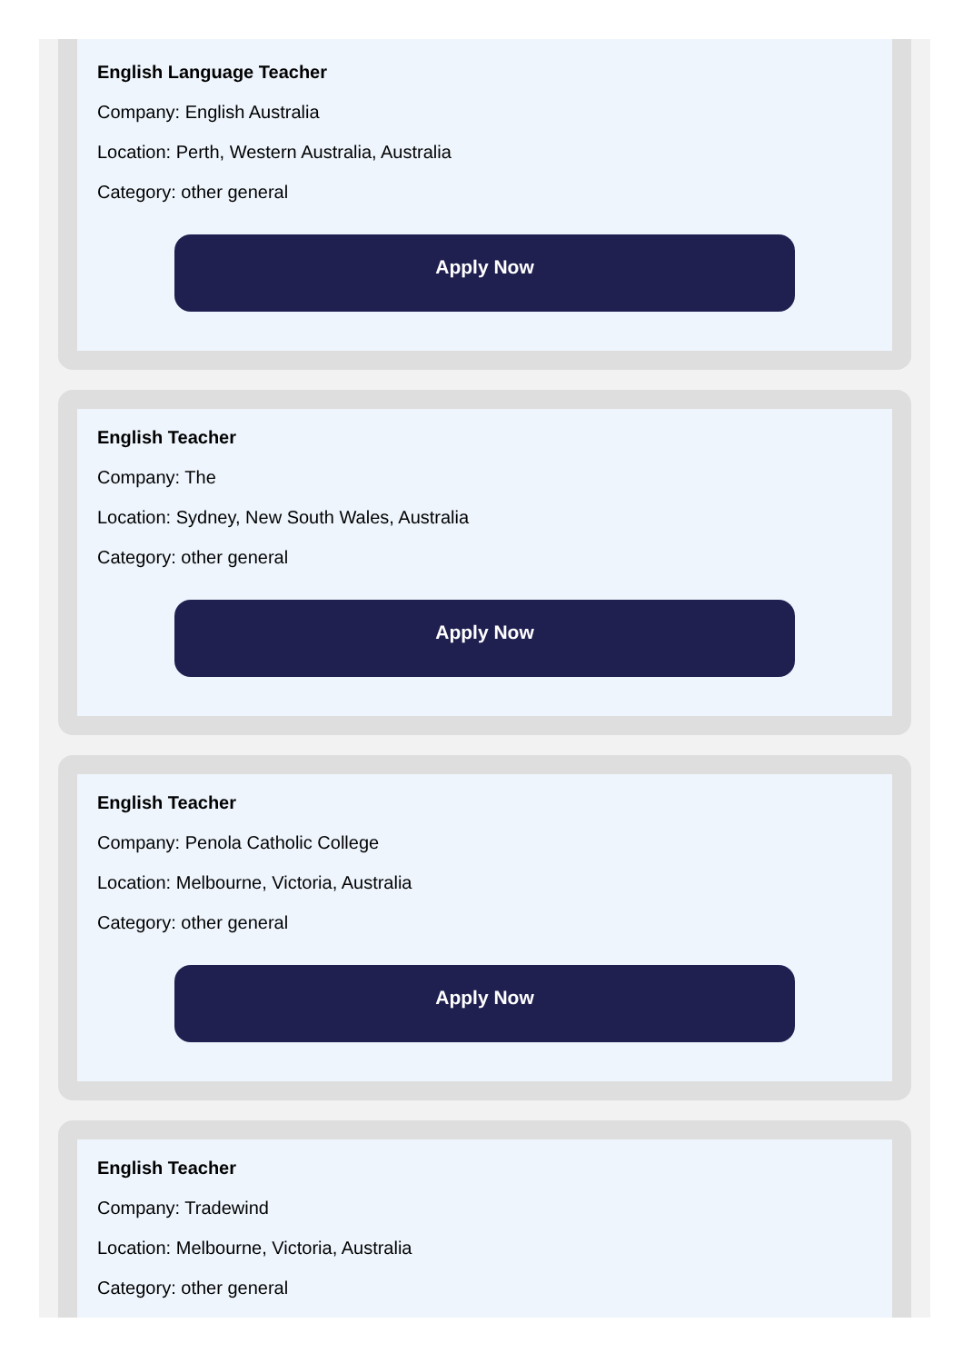English Language Teacher
Company: English Australia
Location: Perth, Western Australia, Australia
Category: other general
Apply Now
English Teacher
Company: The
Location: Sydney, New South Wales, Australia
Category: other general
Apply Now
English Teacher
Company: Penola Catholic College
Location: Melbourne, Victoria, Australia
Category: other general
Apply Now
English Teacher
Company: Tradewind
Location: Melbourne, Victoria, Australia
Category: other general